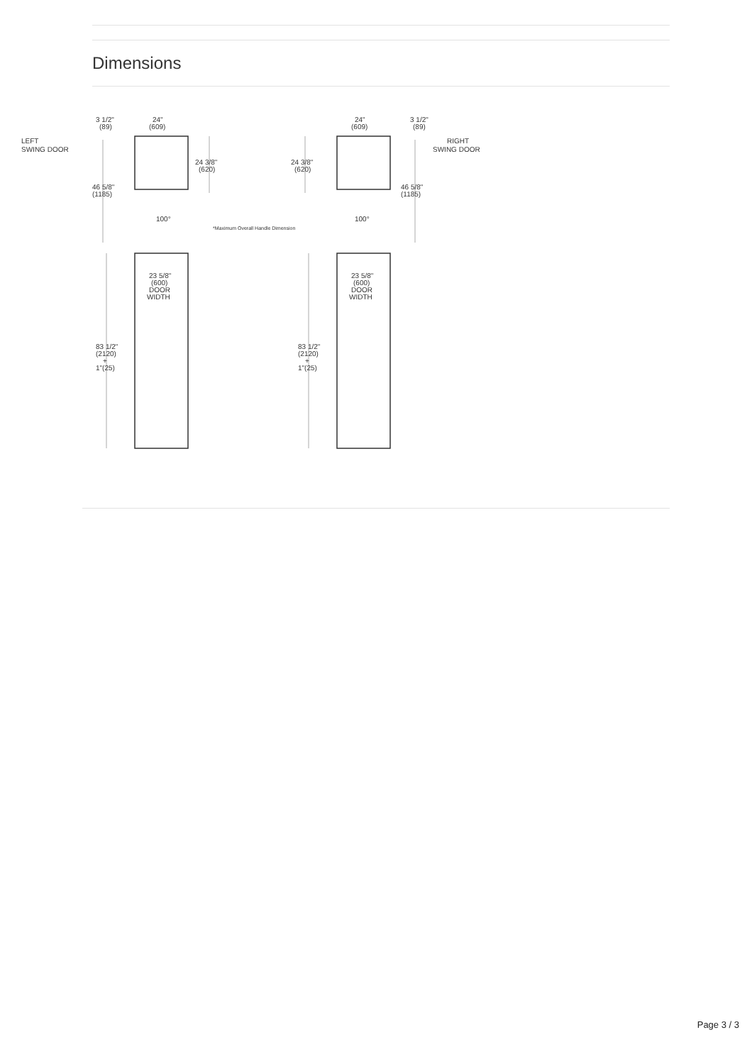Dimensions
LEFT
SWING DOOR
3 1/2"
(89)
24"
(609)
24 3/8"
(620)
46 5/8"
(1185)
100°
*Maximum Overall Handle Dimension
23 5/8"
(600)
DOOR
WIDTH
83 1/2"
(2120)
+
1"(25)
RIGHT
SWING DOOR
3 1/2"
(89)
24"
(609)
24 3/8"
(620)
46 5/8"
(1185)
100°
23 5/8"
(600)
DOOR
WIDTH
83 1/2"
(2120)
+
1"(25)
Page 3 / 3